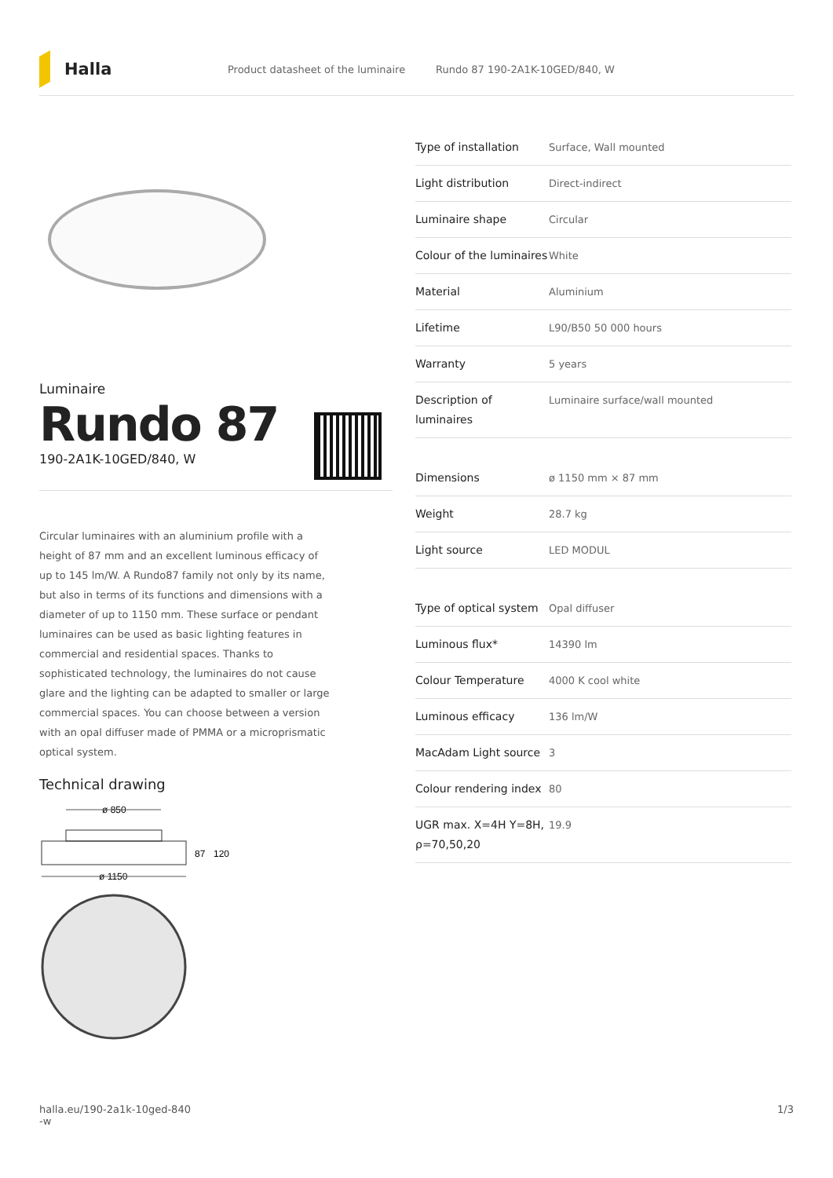Halla
Product datasheet of the luminaire Rundo 87 190-2A1K-10GED/840, W
Luminaire
Rundo 87
190-2A1K-10GED/840, W
Circular luminaires with an aluminium profile with a height of 87 mm and an excellent luminous efficacy of up to 145 lm/W. A Rundo87 family not only by its name, but also in terms of its functions and dimensions with a diameter of up to 1150 mm. These surface or pendant luminaires can be used as basic lighting features in commercial and residential spaces. Thanks to sophisticated technology, the luminaires do not cause glare and the lighting can be adapted to smaller or large commercial spaces. You can choose between a version with an opal diffuser made of PMMA or a microprismatic optical system.
Technical drawing
ø 850
87
120
ø 1150
| Type of installation | Surface, Wall mounted |
| Light distribution | Direct-indirect |
| Luminaire shape | Circular |
| Colour of the luminaires | White |
| Material | Aluminium |
| Lifetime | L90/B50 50 000 hours |
| Warranty | 5 years |
| Description of luminaires | Luminaire surface/wall mounted |
| Dimensions | ø 1150 mm × 87 mm |
| Weight | 28.7 kg |
| Light source | LED MODUL |
| Type of optical system | Opal diffuser |
| Luminous flux* | 14390 lm |
| Colour Temperature | 4000 K cool white |
| Luminous efficacy | 136 lm/W |
| MacAdam Light source | 3 |
| Colour rendering index | 80 |
| UGR max. X=4H Y=8H, ρ=70,50,20 | 19.9 |
halla.eu/190-2a1k-10ged-840
-w 1/3